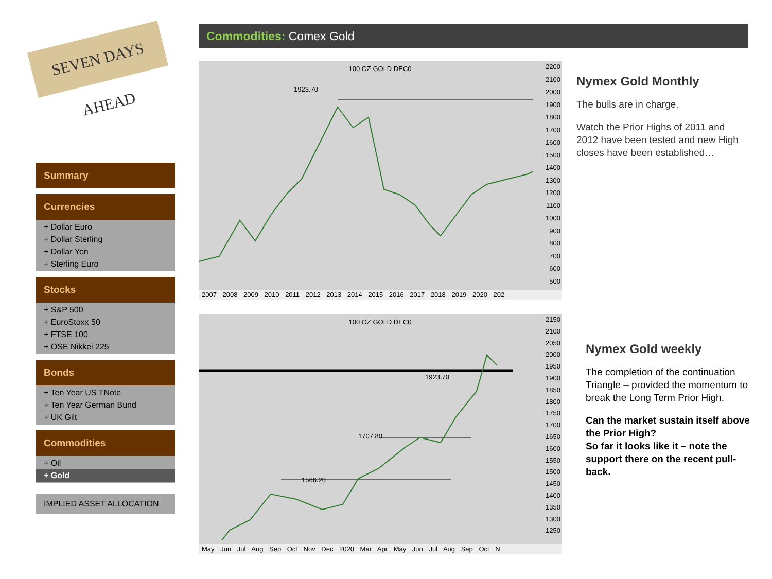SEVEN DAYS AHEAD
Summary
Currencies
+ Dollar Euro
+ Dollar Sterling
+ Dollar Yen
+ Sterling Euro
Stocks
+ S&P 500
+ EuroStoxx 50
+ FTSE 100
+ OSE Nikkei 225
Bonds
+ Ten Year US TNote
+ Ten Year German Bund
+ UK Gilt
Commodities
+ Oil
+ Gold
IMPLIED ASSET ALLOCATION
Commodities: Comex Gold
100 OZ GOLD DEC0
1923.70
2200
2100
2000
1900
1800
1700
1600
1500
1400
1300
1200
1100
1000
900
800
700
600
500
2007 2008 2009 2010 2011 2012 2013 2014 2015 2016 2017 2018 2019 2020 202
100 OZ GOLD DEC0
2150
2100
2050
2000
1950
1900
1850
1800
1750
1700
1650
1600
1550
1500
1450
1400
1350
1300
1250
1566.20
1707.80
1923.70
May Jun Jul Aug Sep Oct Nov Dec 2020 Mar Apr May Jun Jul Aug Sep Oct N
Nymex Gold Monthly
The bulls are in charge.
Watch the Prior Highs of 2011 and 2012 have been tested and new High closes have been established…
Nymex Gold weekly
The completion of the continuation Triangle – provided the momentum to break the Long Term Prior High.
Can the market sustain itself above the Prior High?
So far it looks like it – note the support there on the recent pull-back.